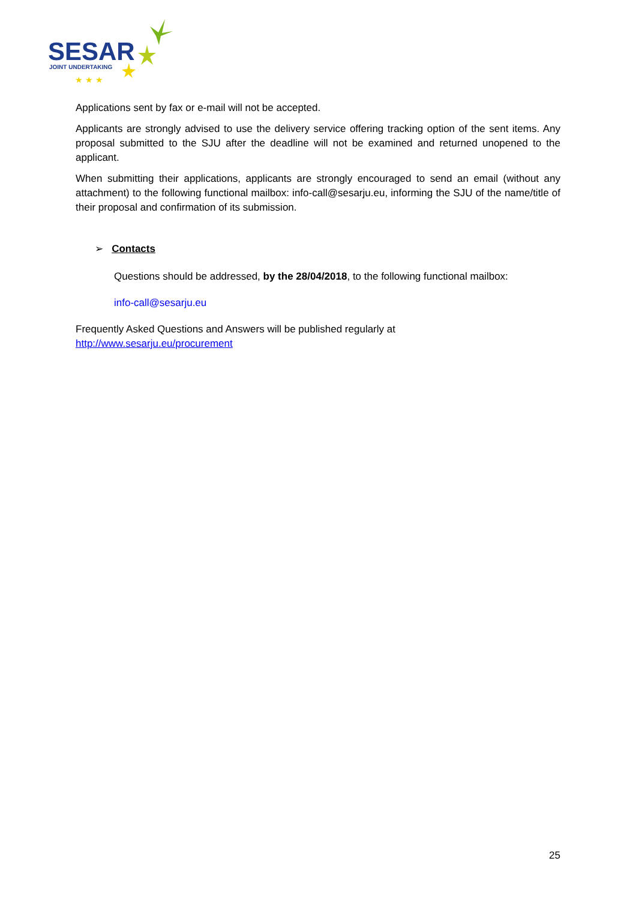SESAR
JOINT UNDERTAKING
★ ★ ★
Applications sent by fax or e-mail will not be accepted.
Applicants are strongly advised to use the delivery service offering tracking option of the sent items. Any proposal submitted to the SJU after the deadline will not be examined and returned unopened to the applicant.
When submitting their applications, applicants are strongly encouraged to send an email (without any attachment) to the following functional mailbox: info-call@sesarju.eu, informing the SJU of the name/title of their proposal and confirmation of its submission.
➢ Contacts
Questions should be addressed, by the 28/04/2018, to the following functional mailbox:
info-call@sesarju.eu
Frequently Asked Questions and Answers will be published regularly at
http://www.sesarju.eu/procurement
25